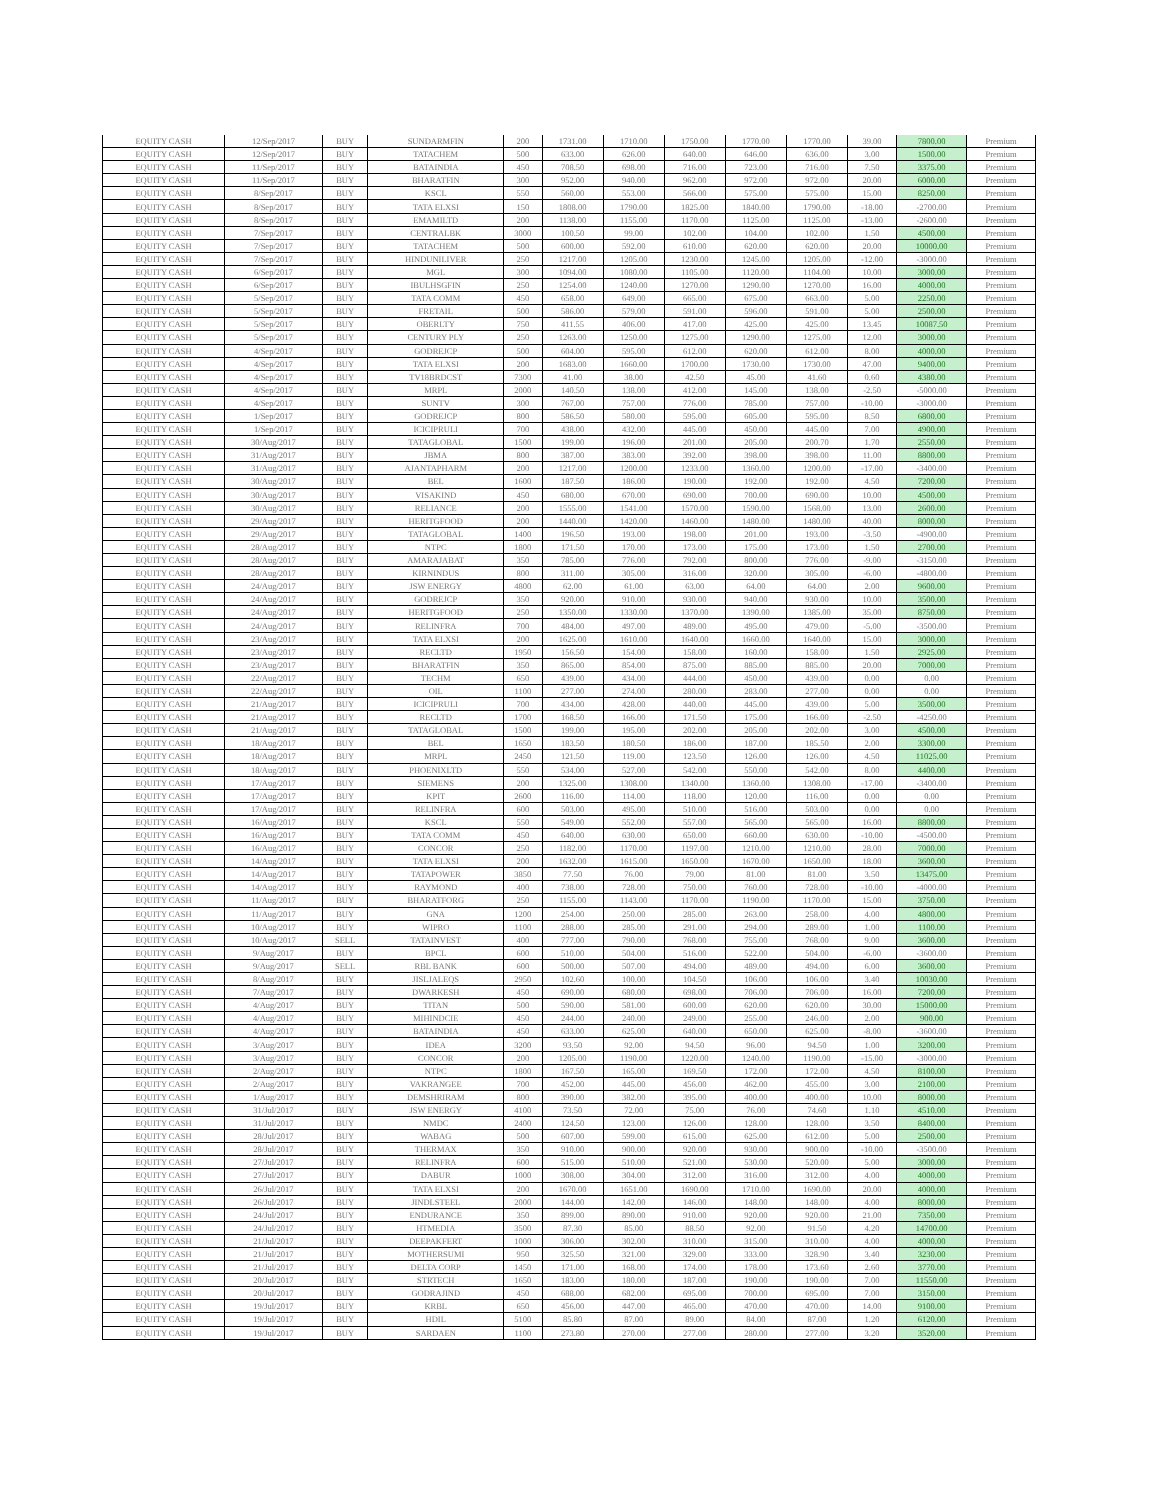| EQUITY CASH | 12/Sep/2017 | BUY | SUNDARMFIN | 200 | 1731.00 | 1710.00 | 1750.00 | 1770.00 | 1770.00 | 39.00 | 7800.00 | Premium |
| EQUITY CASH | 12/Sep/2017 | BUY | TATACHEM | 500 | 633.00 | 626.00 | 640.00 | 646.00 | 636.00 | 3.00 | 1500.00 | Premium |
| EQUITY CASH | 11/Sep/2017 | BUY | BATAINDIA | 450 | 708.50 | 698.00 | 716.00 | 723.00 | 716.00 | 7.50 | 3375.00 | Premium |
| EQUITY CASH | 11/Sep/2017 | BUY | BHARATFIN | 300 | 952.00 | 940.00 | 962.00 | 972.00 | 972.00 | 20.00 | 6000.00 | Premium |
| EQUITY CASH | 8/Sep/2017 | BUY | KSCL | 550 | 560.00 | 553.00 | 566.00 | 575.00 | 575.00 | 15.00 | 8250.00 | Premium |
| EQUITY CASH | 8/Sep/2017 | BUY | TATA ELXSI | 150 | 1808.00 | 1790.00 | 1825.00 | 1840.00 | 1790.00 | -18.00 | -2700.00 | Premium |
| EQUITY CASH | 8/Sep/2017 | BUY | EMAMILTD | 200 | 1138.00 | 1155.00 | 1170.00 | 1125.00 | 1125.00 | -13.00 | -2600.00 | Premium |
| EQUITY CASH | 7/Sep/2017 | BUY | CENTRALBK | 3000 | 100.50 | 99.00 | 102.00 | 104.00 | 102.00 | 1.50 | 4500.00 | Premium |
| EQUITY CASH | 7/Sep/2017 | BUY | TATACHEM | 500 | 600.00 | 592.00 | 610.00 | 620.00 | 620.00 | 20.00 | 10000.00 | Premium |
| EQUITY CASH | 7/Sep/2017 | BUY | HINDUNILIVER | 250 | 1217.00 | 1205.00 | 1230.00 | 1245.00 | 1205.00 | -12.00 | -3000.00 | Premium |
| EQUITY CASH | 6/Sep/2017 | BUY | MGL | 300 | 1094.00 | 1080.00 | 1105.00 | 1120.00 | 1104.00 | 10.00 | 3000.00 | Premium |
| EQUITY CASH | 6/Sep/2017 | BUY | IBULHSGFIN | 250 | 1254.00 | 1240.00 | 1270.00 | 1290.00 | 1270.00 | 16.00 | 4000.00 | Premium |
| EQUITY CASH | 5/Sep/2017 | BUY | TATA COMM | 450 | 658.00 | 649.00 | 665.00 | 675.00 | 663.00 | 5.00 | 2250.00 | Premium |
| EQUITY CASH | 5/Sep/2017 | BUY | FRETAIL | 500 | 586.00 | 579.00 | 591.00 | 596.00 | 591.00 | 5.00 | 2500.00 | Premium |
| EQUITY CASH | 5/Sep/2017 | BUY | OBERLTY | 750 | 411.55 | 406.00 | 417.00 | 425.00 | 425.00 | 13.45 | 10087.50 | Premium |
| EQUITY CASH | 5/Sep/2017 | BUY | CENTURY PLY | 250 | 1263.00 | 1250.00 | 1275.00 | 1290.00 | 1275.00 | 12.00 | 3000.00 | Premium |
| EQUITY CASH | 4/Sep/2017 | BUY | GODREJCP | 500 | 604.00 | 595.00 | 612.00 | 620.00 | 612.00 | 8.00 | 4000.00 | Premium |
| EQUITY CASH | 4/Sep/2017 | BUY | TATA ELXSI | 200 | 1683.00 | 1660.00 | 1700.00 | 1730.00 | 1730.00 | 47.00 | 9400.00 | Premium |
| EQUITY CASH | 4/Sep/2017 | BUY | TV18BRDCST | 7300 | 41.00 | 38.00 | 42.50 | 45.00 | 41.60 | 0.60 | 4380.00 | Premium |
| EQUITY CASH | 4/Sep/2017 | BUY | MRPL | 2000 | 140.50 | 138.00 | 412.00 | 145.00 | 138.00 | -2.50 | -5000.00 | Premium |
| EQUITY CASH | 4/Sep/2017 | BUY | SUNTV | 300 | 767.00 | 757.00 | 776.00 | 785.00 | 757.00 | -10.00 | -3000.00 | Premium |
| EQUITY CASH | 1/Sep/2017 | BUY | GODREJCP | 800 | 586.50 | 580.00 | 595.00 | 605.00 | 595.00 | 8.50 | 6800.00 | Premium |
| EQUITY CASH | 1/Sep/2017 | BUY | ICICIPRULI | 700 | 438.00 | 432.00 | 445.00 | 450.00 | 445.00 | 7.00 | 4900.00 | Premium |
| EQUITY CASH | 30/Aug/2017 | BUY | TATAGLOBAL | 1500 | 199.00 | 196.00 | 201.00 | 205.00 | 200.70 | 1.70 | 2550.00 | Premium |
| EQUITY CASH | 31/Aug/2017 | BUY | JBMA | 800 | 387.00 | 383.00 | 392.00 | 398.00 | 398.00 | 11.00 | 8800.00 | Premium |
| EQUITY CASH | 31/Aug/2017 | BUY | AJANTAPHARM | 200 | 1217.00 | 1200.00 | 1233.00 | 1360.00 | 1200.00 | -17.00 | -3400.00 | Premium |
| EQUITY CASH | 30/Aug/2017 | BUY | BEL | 1600 | 187.50 | 186.00 | 190.00 | 192.00 | 192.00 | 4.50 | 7200.00 | Premium |
| EQUITY CASH | 30/Aug/2017 | BUY | VISAKIND | 450 | 680.00 | 670.00 | 690.00 | 700.00 | 690.00 | 10.00 | 4500.00 | Premium |
| EQUITY CASH | 30/Aug/2017 | BUY | RELIANCE | 200 | 1555.00 | 1541.00 | 1570.00 | 1590.00 | 1568.00 | 13.00 | 2600.00 | Premium |
| EQUITY CASH | 29/Aug/2017 | BUY | HERITGFOOD | 200 | 1440.00 | 1420.00 | 1460.00 | 1480.00 | 1480.00 | 40.00 | 8000.00 | Premium |
| EQUITY CASH | 29/Aug/2017 | BUY | TATAGLOBAL | 1400 | 196.50 | 193.00 | 198.00 | 201.00 | 193.00 | -3.50 | -4900.00 | Premium |
| EQUITY CASH | 28/Aug/2017 | BUY | NTPC | 1800 | 171.50 | 170.00 | 173.00 | 175.00 | 173.00 | 1.50 | 2700.00 | Premium |
| EQUITY CASH | 28/Aug/2017 | BUY | AMARAJABAT | 350 | 785.00 | 776.00 | 792.00 | 800.00 | 776.00 | -9.00 | -3150.00 | Premium |
| EQUITY CASH | 28/Aug/2017 | BUY | KIRNINDUS | 800 | 311.00 | 305.00 | 316.00 | 320.00 | 305.00 | -6.00 | -4800.00 | Premium |
| EQUITY CASH | 24/Aug/2017 | BUY | JSW ENERGY | 4800 | 62.00 | 61.00 | 63.00 | 64.00 | 64.00 | 2.00 | 9600.00 | Premium |
| EQUITY CASH | 24/Aug/2017 | BUY | GODREJCP | 350 | 920.00 | 910.00 | 930.00 | 940.00 | 930.00 | 10.00 | 3500.00 | Premium |
| EQUITY CASH | 24/Aug/2017 | BUY | HERITGFOOD | 250 | 1350.00 | 1330.00 | 1370.00 | 1390.00 | 1385.00 | 35.00 | 8750.00 | Premium |
| EQUITY CASH | 24/Aug/2017 | BUY | RELINFRA | 700 | 484.00 | 497.00 | 489.00 | 495.00 | 479.00 | -5.00 | -3500.00 | Premium |
| EQUITY CASH | 23/Aug/2017 | BUY | TATA ELXSI | 200 | 1625.00 | 1610.00 | 1640.00 | 1660.00 | 1640.00 | 15.00 | 3000.00 | Premium |
| EQUITY CASH | 23/Aug/2017 | BUY | RECLTD | 1950 | 156.50 | 154.00 | 158.00 | 160.00 | 158.00 | 1.50 | 2925.00 | Premium |
| EQUITY CASH | 23/Aug/2017 | BUY | BHARATFIN | 350 | 865.00 | 854.00 | 875.00 | 885.00 | 885.00 | 20.00 | 7000.00 | Premium |
| EQUITY CASH | 22/Aug/2017 | BUY | TECHM | 650 | 439.00 | 434.00 | 444.00 | 450.00 | 439.00 | 0.00 | 0.00 | Premium |
| EQUITY CASH | 22/Aug/2017 | BUY | OIL | 1100 | 277.00 | 274.00 | 280.00 | 283.00 | 277.00 | 0.00 | 0.00 | Premium |
| EQUITY CASH | 21/Aug/2017 | BUY | ICICIPRULI | 700 | 434.00 | 428.00 | 440.00 | 445.00 | 439.00 | 5.00 | 3500.00 | Premium |
| EQUITY CASH | 21/Aug/2017 | BUY | RECLTD | 1700 | 168.50 | 166.00 | 171.50 | 175.00 | 166.00 | -2.50 | -4250.00 | Premium |
| EQUITY CASH | 21/Aug/2017 | BUY | TATAGLOBAL | 1500 | 199.00 | 195.00 | 202.00 | 205.00 | 202.00 | 3.00 | 4500.00 | Premium |
| EQUITY CASH | 18/Aug/2017 | BUY | BEL | 1650 | 183.50 | 180.50 | 186.00 | 187.00 | 185.50 | 2.00 | 3300.00 | Premium |
| EQUITY CASH | 18/Aug/2017 | BUY | MRPL | 2450 | 121.50 | 119.00 | 123.50 | 126.00 | 126.00 | 4.50 | 11025.00 | Premium |
| EQUITY CASH | 18/Aug/2017 | BUY | PHOENIXLTD | 550 | 534.00 | 527.00 | 542.00 | 550.00 | 542.00 | 8.00 | 4400.00 | Premium |
| EQUITY CASH | 17/Aug/2017 | BUY | SIEMENS | 200 | 1325.00 | 1308.00 | 1340.00 | 1360.00 | 1308.00 | -17.00 | -3400.00 | Premium |
| EQUITY CASH | 17/Aug/2017 | BUY | KPIT | 2600 | 116.00 | 114.00 | 118.00 | 120.00 | 116.00 | 0.00 | 0.00 | Premium |
| EQUITY CASH | 17/Aug/2017 | BUY | RELINFRA | 600 | 503.00 | 495.00 | 510.00 | 516.00 | 503.00 | 0.00 | 0.00 | Premium |
| EQUITY CASH | 16/Aug/2017 | BUY | KSCL | 550 | 549.00 | 552.00 | 557.00 | 565.00 | 565.00 | 16.00 | 8800.00 | Premium |
| EQUITY CASH | 16/Aug/2017 | BUY | TATA COMM | 450 | 640.00 | 630.00 | 650.00 | 660.00 | 630.00 | -10.00 | -4500.00 | Premium |
| EQUITY CASH | 16/Aug/2017 | BUY | CONCOR | 250 | 1182.00 | 1170.00 | 1197.00 | 1210.00 | 1210.00 | 28.00 | 7000.00 | Premium |
| EQUITY CASH | 14/Aug/2017 | BUY | TATA ELXSI | 200 | 1632.00 | 1615.00 | 1650.00 | 1670.00 | 1650.00 | 18.00 | 3600.00 | Premium |
| EQUITY CASH | 14/Aug/2017 | BUY | TATAPOWER | 3850 | 77.50 | 76.00 | 79.00 | 81.00 | 81.00 | 3.50 | 13475.00 | Premium |
| EQUITY CASH | 14/Aug/2017 | BUY | RAYMOND | 400 | 738.00 | 728.00 | 750.00 | 760.00 | 728.00 | -10.00 | -4000.00 | Premium |
| EQUITY CASH | 11/Aug/2017 | BUY | BHARATFORG | 250 | 1155.00 | 1143.00 | 1170.00 | 1190.00 | 1170.00 | 15.00 | 3750.00 | Premium |
| EQUITY CASH | 11/Aug/2017 | BUY | GNA | 1200 | 254.00 | 250.00 | 285.00 | 263.00 | 258.00 | 4.00 | 4800.00 | Premium |
| EQUITY CASH | 10/Aug/2017 | BUY | WIPRO | 1100 | 288.00 | 285.00 | 291.00 | 294.00 | 289.00 | 1.00 | 1100.00 | Premium |
| EQUITY CASH | 10/Aug/2017 | SELL | TATAINVEST | 400 | 777.00 | 790.00 | 768.00 | 755.00 | 768.00 | 9.00 | 3600.00 | Premium |
| EQUITY CASH | 9/Aug/2017 | BUY | BPCL | 600 | 510.00 | 504.00 | 516.00 | 522.00 | 504.00 | -6.00 | -3600.00 | Premium |
| EQUITY CASH | 9/Aug/2017 | SELL | RBL BANK | 600 | 500.00 | 507.00 | 494.00 | 489.00 | 494.00 | 6.00 | 3600.00 | Premium |
| EQUITY CASH | 8/Aug/2017 | BUY | JISLJALEQS | 2950 | 102.60 | 100.00 | 104.50 | 106.00 | 106.00 | 3.40 | 10030.00 | Premium |
| EQUITY CASH | 7/Aug/2017 | BUY | DWARKESH | 450 | 690.00 | 680.00 | 698.00 | 706.00 | 706.00 | 16.00 | 7200.00 | Premium |
| EQUITY CASH | 4/Aug/2017 | BUY | TITAN | 500 | 590.00 | 581.00 | 600.00 | 620.00 | 620.00 | 30.00 | 15000.00 | Premium |
| EQUITY CASH | 4/Aug/2017 | BUY | MIHINDCIE | 450 | 244.00 | 240.00 | 249.00 | 255.00 | 246.00 | 2.00 | 900.00 | Premium |
| EQUITY CASH | 4/Aug/2017 | BUY | BATAINDIA | 450 | 633.00 | 625.00 | 640.00 | 650.00 | 625.00 | -8.00 | -3600.00 | Premium |
| EQUITY CASH | 3/Aug/2017 | BUY | IDEA | 3200 | 93.50 | 92.00 | 94.50 | 96.00 | 94.50 | 1.00 | 3200.00 | Premium |
| EQUITY CASH | 3/Aug/2017 | BUY | CONCOR | 200 | 1205.00 | 1190.00 | 1220.00 | 1240.00 | 1190.00 | -15.00 | -3000.00 | Premium |
| EQUITY CASH | 2/Aug/2017 | BUY | NTPC | 1800 | 167.50 | 165.00 | 169.50 | 172.00 | 172.00 | 4.50 | 8100.00 | Premium |
| EQUITY CASH | 2/Aug/2017 | BUY | VAKRANGEE | 700 | 452.00 | 445.00 | 456.00 | 462.00 | 455.00 | 3.00 | 2100.00 | Premium |
| EQUITY CASH | 1/Aug/2017 | BUY | DEMSHRIRAM | 800 | 390.00 | 382.00 | 395.00 | 400.00 | 400.00 | 10.00 | 8000.00 | Premium |
| EQUITY CASH | 31/Jul/2017 | BUY | JSW ENERGY | 4100 | 73.50 | 72.00 | 75.00 | 76.00 | 74.60 | 1.10 | 4510.00 | Premium |
| EQUITY CASH | 31/Jul/2017 | BUY | NMDC | 2400 | 124.50 | 123.00 | 126.00 | 128.00 | 128.00 | 3.50 | 8400.00 | Premium |
| EQUITY CASH | 28/Jul/2017 | BUY | WABAG | 500 | 607.00 | 599.00 | 615.00 | 625.00 | 612.00 | 5.00 | 2500.00 | Premium |
| EQUITY CASH | 28/Jul/2017 | BUY | THERMAX | 350 | 910.00 | 900.00 | 920.00 | 930.00 | 900.00 | -10.00 | -3500.00 | Premium |
| EQUITY CASH | 27/Jul/2017 | BUY | RELINFRA | 600 | 515.00 | 510.00 | 521.00 | 530.00 | 520.00 | 5.00 | 3000.00 | Premium |
| EQUITY CASH | 27/Jul/2017 | BUY | DABUR | 1000 | 308.00 | 304.00 | 312.00 | 316.00 | 312.00 | 4.00 | 4000.00 | Premium |
| EQUITY CASH | 26/Jul/2017 | BUY | TATA ELXSI | 200 | 1670.00 | 1651.00 | 1690.00 | 1710.00 | 1690.00 | 20.00 | 4000.00 | Premium |
| EQUITY CASH | 26/Jul/2017 | BUY | JINDLSTEEL | 2000 | 144.00 | 142.00 | 146.00 | 148.00 | 148.00 | 4.00 | 8000.00 | Premium |
| EQUITY CASH | 24/Jul/2017 | BUY | ENDURANCE | 350 | 899.00 | 890.00 | 910.00 | 920.00 | 920.00 | 21.00 | 7350.00 | Premium |
| EQUITY CASH | 24/Jul/2017 | BUY | HTMEDIA | 3500 | 87.30 | 85.00 | 88.50 | 92.00 | 91.50 | 4.20 | 14700.00 | Premium |
| EQUITY CASH | 21/Jul/2017 | BUY | DEEPAKFERT | 1000 | 306.00 | 302.00 | 310.00 | 315.00 | 310.00 | 4.00 | 4000.00 | Premium |
| EQUITY CASH | 21/Jul/2017 | BUY | MOTHERSUMI | 950 | 325.50 | 321.00 | 329.00 | 333.00 | 328.90 | 3.40 | 3230.00 | Premium |
| EQUITY CASH | 21/Jul/2017 | BUY | DELTA CORP | 1450 | 171.00 | 168.00 | 174.00 | 178.00 | 173.60 | 2.60 | 3770.00 | Premium |
| EQUITY CASH | 20/Jul/2017 | BUY | STRTECH | 1650 | 183.00 | 180.00 | 187.00 | 190.00 | 190.00 | 7.00 | 11550.00 | Premium |
| EQUITY CASH | 20/Jul/2017 | BUY | GODRAJIND | 450 | 688.00 | 682.00 | 695.00 | 700.00 | 695.00 | 7.00 | 3150.00 | Premium |
| EQUITY CASH | 19/Jul/2017 | BUY | KRBL | 650 | 456.00 | 447.00 | 465.00 | 470.00 | 470.00 | 14.00 | 9100.00 | Premium |
| EQUITY CASH | 19/Jul/2017 | BUY | HDIL | 5100 | 85.80 | 87.00 | 89.00 | 84.00 | 87.00 | 1.20 | 6120.00 | Premium |
| EQUITY CASH | 19/Jul/2017 | BUY | SARDAEN | 1100 | 273.80 | 270.00 | 277.00 | 280.00 | 277.00 | 3.20 | 3520.00 | Premium |